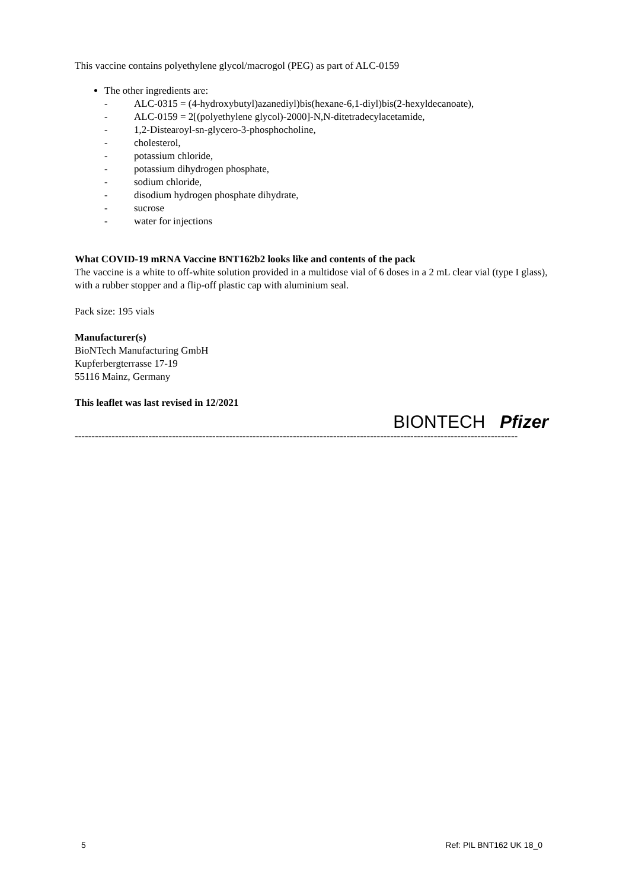This vaccine contains polyethylene glycol/macrogol (PEG) as part of ALC-0159
The other ingredients are:
- ALC-0315 = (4-hydroxybutyl)azanediyl)bis(hexane-6,1-diyl)bis(2-hexyldecanoate),
- ALC-0159 = 2[(polyethylene glycol)-2000]-N,N-ditetradecylacetamide,
- 1,2-Distearoyl-sn-glycero-3-phosphocholine,
- cholesterol,
- potassium chloride,
- potassium dihydrogen phosphate,
- sodium chloride,
- disodium hydrogen phosphate dihydrate,
- sucrose
- water for injections
What COVID-19 mRNA Vaccine BNT162b2 looks like and contents of the pack
The vaccine is a white to off-white solution provided in a multidose vial of 6 doses in a 2 mL clear vial (type I glass), with a rubber stopper and a flip-off plastic cap with aluminium seal.
Pack size: 195 vials
Manufacturer(s)
BioNTech Manufacturing GmbH
Kupferbergterrasse 17-19
55116 Mainz, Germany
This leaflet was last revised in 12/2021
BIONTECH Pfizer
------------------------------------------------------------------------------------------------------------------------------------
5 Ref: PIL BNT162 UK 18_0